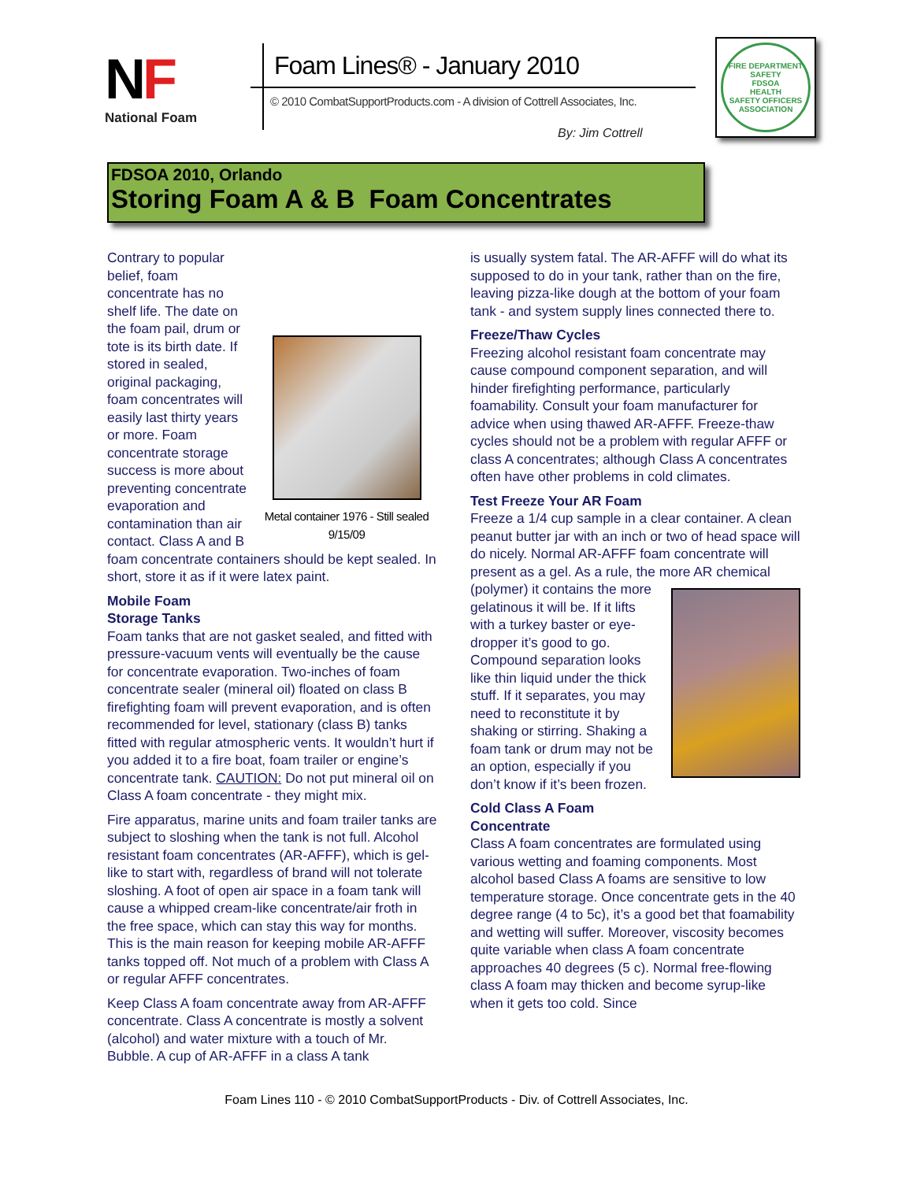NF
National Foam
Foam Lines® - January 2010
© 2010 CombatSupportProducts.com - A division of Cottrell Associates, Inc.
By: Jim Cottrell
FIRE DEPARTMENT
SAFETY
FDSOA
HEALTH
SAFETY OFFICERS ASSOCIATION
FDSOA 2010, Orlando
Storing Foam A & B Foam Concentrates
Metal container 1976 - Still sealed 9/15/09
Contrary to popular belief, foam concentrate has no shelf life. The date on the foam pail, drum or tote is its birth date. If stored in sealed, original packaging, foam concentrates will easily last thirty years or more. Foam concentrate storage success is more about preventing concentrate evaporation and contamination than air contact. Class A and B foam concentrate containers should be kept sealed. In short, store it as if it were latex paint.
Mobile Foam
Storage Tanks
Foam tanks that are not gasket sealed, and fitted with pressure-vacuum vents will eventually be the cause for concentrate evaporation. Two-inches of foam concentrate sealer (mineral oil) floated on class B firefighting foam will prevent evaporation, and is often recommended for level, stationary (class B) tanks fitted with regular atmospheric vents. It wouldn’t hurt if you added it to a fire boat, foam trailer or engine’s concentrate tank. CAUTION: Do not put mineral oil on Class A foam concentrate - they might mix.
Fire apparatus, marine units and foam trailer tanks are subject to sloshing when the tank is not full. Alcohol resistant foam concentrates (AR-AFFF), which is gel-like to start with, regardless of brand will not tolerate sloshing. A foot of open air space in a foam tank will cause a whipped cream-like concentrate/air froth in the free space, which can stay this way for months. This is the main reason for keeping mobile AR-AFFF tanks topped off. Not much of a problem with Class A or regular AFFF concentrates.
Keep Class A foam concentrate away from AR-AFFF concentrate. Class A concentrate is mostly a solvent (alcohol) and water mixture with a touch of Mr. Bubble. A cup of AR-AFFF in a class A tank
is usually system fatal. The AR-AFFF will do what its supposed to do in your tank, rather than on the fire, leaving pizza-like dough at the bottom of your foam tank - and system supply lines connected there to.
Freeze/Thaw Cycles
Freezing alcohol resistant foam concentrate may cause compound component separation, and will hinder firefighting performance, particularly foamability. Consult your foam manufacturer for advice when using thawed AR-AFFF. Freeze-thaw cycles should not be a problem with regular AFFF or class A concentrates; although Class A concentrates often have other problems in cold climates.
Test Freeze Your AR Foam
Freeze a 1/4 cup sample in a clear container. A clean peanut butter jar with an inch or two of head space will do nicely. Normal AR-AFFF foam concentrate will present as a gel. As a rule, the more AR chemical (polymer) it contains the more gelatinous it will be. If it lifts with a turkey baster or eye-dropper it’s good to go. Compound separation looks like thin liquid under the thick stuff. If it separates, you may need to reconstitute it by shaking or stirring. Shaking a foam tank or drum may not be an option, especially if you don’t know if it’s been frozen.
Cold Class A Foam
Concentrate
Class A foam concentrates are formulated using various wetting and foaming components. Most alcohol based Class A foams are sensitive to low temperature storage. Once concentrate gets in the 40 degree range (4 to 5c), it’s a good bet that foamability and wetting will suffer. Moreover, viscosity becomes quite variable when class A foam concentrate approaches 40 degrees (5 c). Normal free-flowing class A foam may thicken and become syrup-like when it gets too cold. Since
Foam Lines 110 - © 2010 CombatSupportProducts - Div. of Cottrell Associates, Inc.